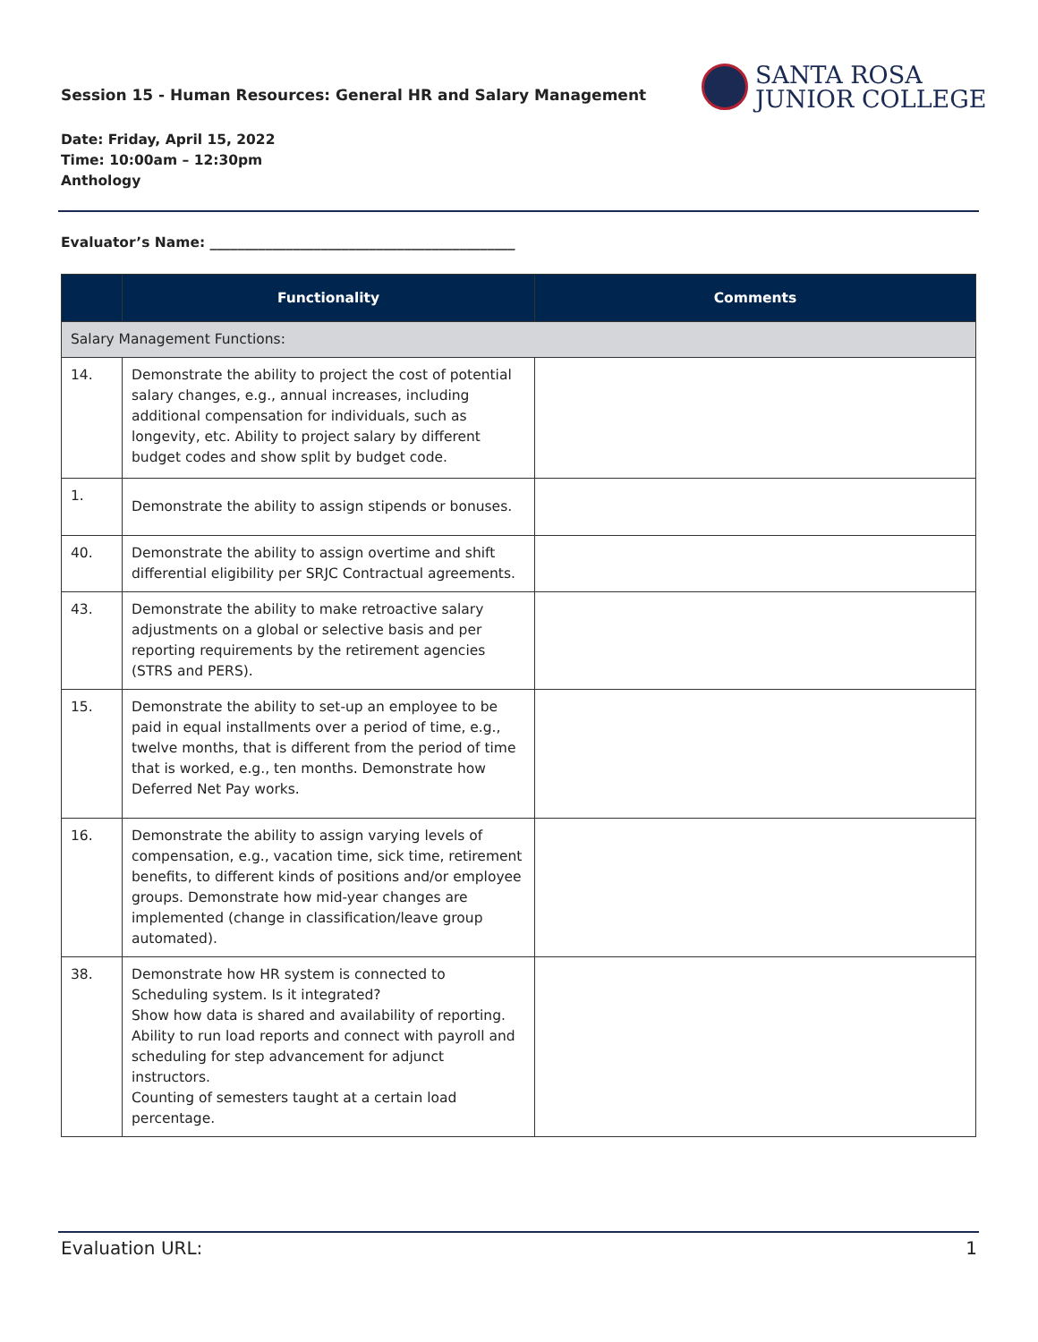Session 15 - Human Resources: General HR and Salary Management
SANTA ROSA
JUNIOR COLLEGE
Date: Friday, April 15, 2022
Time: 10:00am – 12:30pm
Anthology
Evaluator’s Name: ____________________________________________
| | Functionality | Comments |
| --- | --- | --- |
| Salary Management Functions: | | |
| 14. | Demonstrate the ability to project the cost of potential salary changes, e.g., annual increases, including additional compensation for individuals, such as longevity, etc. Ability to project salary by different budget codes and show split by budget code. | |
| 1. | Demonstrate the ability to assign stipends or bonuses. | |
| 40. | Demonstrate the ability to assign overtime and shift differential eligibility per SRJC Contractual agreements. | |
| 43. | Demonstrate the ability to make retroactive salary adjustments on a global or selective basis and per reporting requirements by the retirement agencies (STRS and PERS). | |
| 15. | Demonstrate the ability to set-up an employee to be paid in equal installments over a period of time, e.g., twelve months, that is different from the period of time that is worked, e.g., ten months. Demonstrate how Deferred Net Pay works. | |
| 16. | Demonstrate the ability to assign varying levels of compensation, e.g., vacation time, sick time, retirement benefits, to different kinds of positions and/or employee groups. Demonstrate how mid-year changes are implemented (change in classification/leave group automated). | |
| 38. | Demonstrate how HR system is connected to Scheduling system. Is it integrated? Show how data is shared and availability of reporting. Ability to run load reports and connect with payroll and scheduling for step advancement for adjunct instructors. Counting of semesters taught at a certain load percentage. | |
Evaluation URL: 1